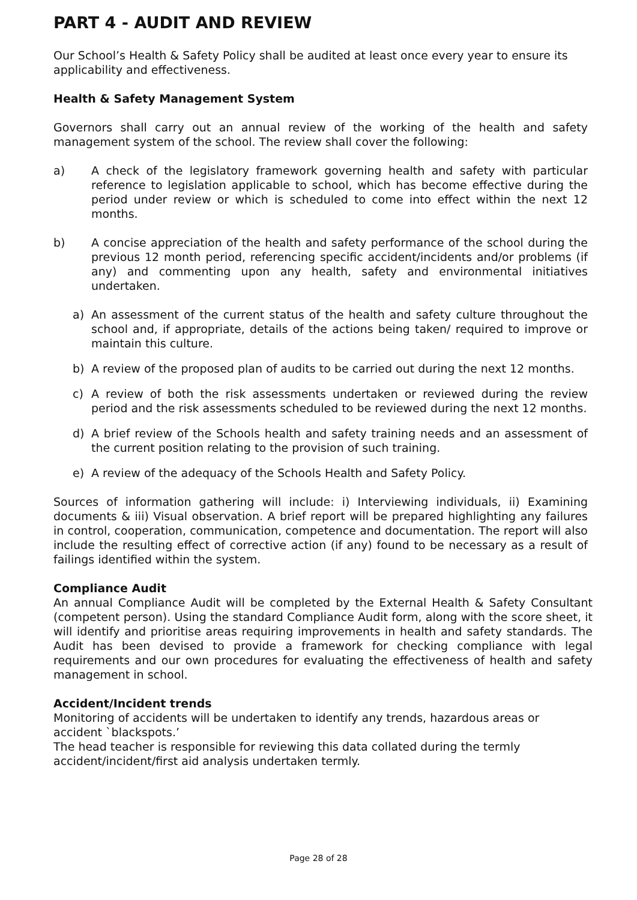PART 4 - AUDIT AND REVIEW
Our School’s Health & Safety Policy shall be audited at least once every year to ensure its applicability and effectiveness.
Health & Safety Management System
Governors shall carry out an annual review of the working of the health and safety management system of the school. The review shall cover the following:
a) A check of the legislatory framework governing health and safety with particular reference to legislation applicable to school, which has become effective during the period under review or which is scheduled to come into effect within the next 12 months.
b) A concise appreciation of the health and safety performance of the school during the previous 12 month period, referencing specific accident/incidents and/or problems (if any) and commenting upon any health, safety and environmental initiatives undertaken.
a) An assessment of the current status of the health and safety culture throughout the school and, if appropriate, details of the actions being taken/ required to improve or maintain this culture.
b) A review of the proposed plan of audits to be carried out during the next 12 months.
c) A review of both the risk assessments undertaken or reviewed during the review period and the risk assessments scheduled to be reviewed during the next 12 months.
d) A brief review of the Schools health and safety training needs and an assessment of the current position relating to the provision of such training.
e) A review of the adequacy of the Schools Health and Safety Policy.
Sources of information gathering will include: i) Interviewing individuals, ii) Examining documents & iii) Visual observation. A brief report will be prepared highlighting any failures in control, cooperation, communication, competence and documentation. The report will also include the resulting effect of corrective action (if any) found to be necessary as a result of failings identified within the system.
Compliance Audit
An annual Compliance Audit will be completed by the External Health & Safety Consultant (competent person). Using the standard Compliance Audit form, along with the score sheet, it will identify and prioritise areas requiring improvements in health and safety standards. The Audit has been devised to provide a framework for checking compliance with legal requirements and our own procedures for evaluating the effectiveness of health and safety management in school.
Accident/Incident trends
Monitoring of accidents will be undertaken to identify any trends, hazardous areas or accident `blackspots.’
The head teacher is responsible for reviewing this data collated during the termly accident/incident/first aid analysis undertaken termly.
Page 28 of 28